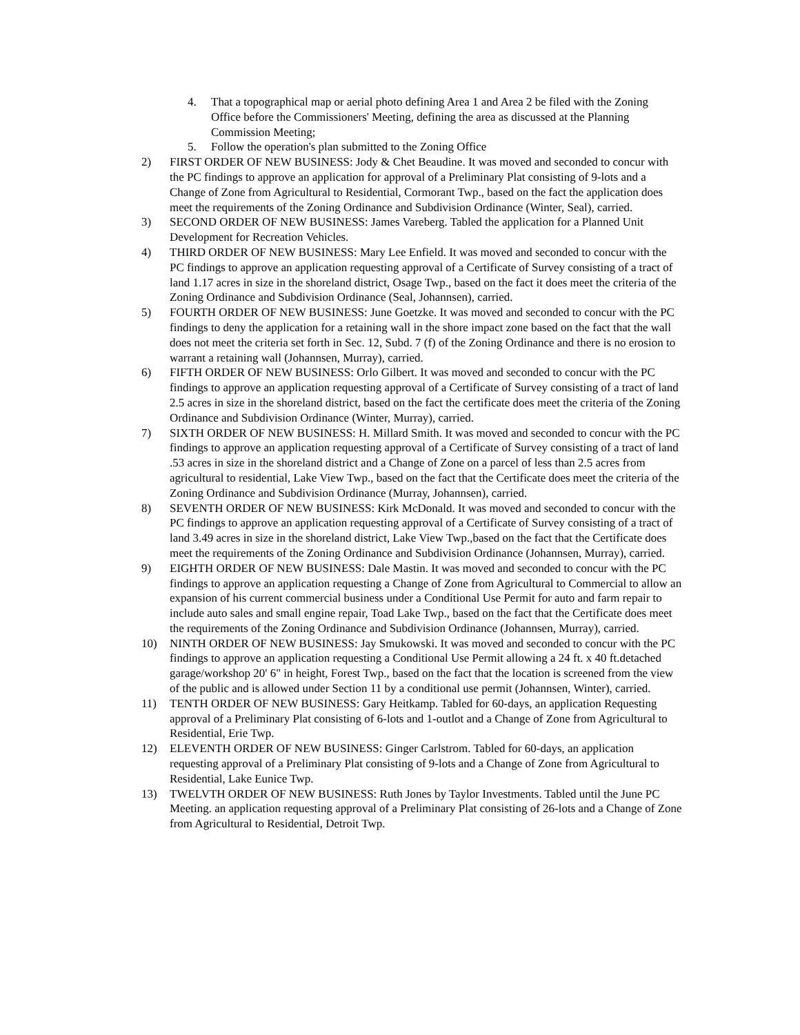4. That a topographical map or aerial photo defining Area 1 and Area 2 be filed with the Zoning Office before the Commissioners' Meeting, defining the area as discussed at the Planning Commission Meeting;
5. Follow the operation's plan submitted to the Zoning Office
2) FIRST ORDER OF NEW BUSINESS: Jody & Chet Beaudine. It was moved and seconded to concur with the PC findings to approve an application for approval of a Preliminary Plat consisting of 9-lots and a Change of Zone from Agricultural to Residential, Cormorant Twp., based on the fact the application does meet the requirements of the Zoning Ordinance and Subdivision Ordinance (Winter, Seal), carried.
3) SECOND ORDER OF NEW BUSINESS: James Vareberg. Tabled the application for a Planned Unit Development for Recreation Vehicles.
4) THIRD ORDER OF NEW BUSINESS: Mary Lee Enfield. It was moved and seconded to concur with the PC findings to approve an application requesting approval of a Certificate of Survey consisting of a tract of land 1.17 acres in size in the shoreland district, Osage Twp., based on the fact it does meet the criteria of the Zoning Ordinance and Subdivision Ordinance (Seal, Johannsen), carried.
5) FOURTH ORDER OF NEW BUSINESS: June Goetzke. It was moved and seconded to concur with the PC findings to deny the application for a retaining wall in the shore impact zone based on the fact that the wall does not meet the criteria set forth in Sec. 12, Subd. 7 (f) of the Zoning Ordinance and there is no erosion to warrant a retaining wall (Johannsen, Murray), carried.
6) FIFTH ORDER OF NEW BUSINESS: Orlo Gilbert. It was moved and seconded to concur with the PC findings to approve an application requesting approval of a Certificate of Survey consisting of a tract of land 2.5 acres in size in the shoreland district, based on the fact the certificate does meet the criteria of the Zoning Ordinance and Subdivision Ordinance (Winter, Murray), carried.
7) SIXTH ORDER OF NEW BUSINESS: H. Millard Smith. It was moved and seconded to concur with the PC findings to approve an application requesting approval of a Certificate of Survey consisting of a tract of land .53 acres in size in the shoreland district and a Change of Zone on a parcel of less than 2.5 acres from agricultural to residential, Lake View Twp., based on the fact that the Certificate does meet the criteria of the Zoning Ordinance and Subdivision Ordinance (Murray, Johannsen), carried.
8) SEVENTH ORDER OF NEW BUSINESS: Kirk McDonald. It was moved and seconded to concur with the PC findings to approve an application requesting approval of a Certificate of Survey consisting of a tract of land 3.49 acres in size in the shoreland district, Lake View Twp.,based on the fact that the Certificate does meet the requirements of the Zoning Ordinance and Subdivision Ordinance (Johannsen, Murray), carried.
9) EIGHTH ORDER OF NEW BUSINESS: Dale Mastin. It was moved and seconded to concur with the PC findings to approve an application requesting a Change of Zone from Agricultural to Commercial to allow an expansion of his current commercial business under a Conditional Use Permit for auto and farm repair to include auto sales and small engine repair, Toad Lake Twp., based on the fact that the Certificate does meet the requirements of the Zoning Ordinance and Subdivision Ordinance (Johannsen, Murray), carried.
10) NINTH ORDER OF NEW BUSINESS: Jay Smukowski. It was moved and seconded to concur with the PC findings to approve an application requesting a Conditional Use Permit allowing a 24 ft. x 40 ft.detached garage/workshop 20' 6" in height, Forest Twp., based on the fact that the location is screened from the view of the public and is allowed under Section 11 by a conditional use permit (Johannsen, Winter), carried.
11) TENTH ORDER OF NEW BUSINESS: Gary Heitkamp. Tabled for 60-days, an application Requesting approval of a Preliminary Plat consisting of 6-lots and 1-outlot and a Change of Zone from Agricultural to Residential, Erie Twp.
12) ELEVENTH ORDER OF NEW BUSINESS: Ginger Carlstrom. Tabled for 60-days, an application requesting approval of a Preliminary Plat consisting of 9-lots and a Change of Zone from Agricultural to Residential, Lake Eunice Twp.
13) TWELVTH ORDER OF NEW BUSINESS: Ruth Jones by Taylor Investments. Tabled until the June PC Meeting. an application requesting approval of a Preliminary Plat consisting of 26-lots and a Change of Zone from Agricultural to Residential, Detroit Twp.